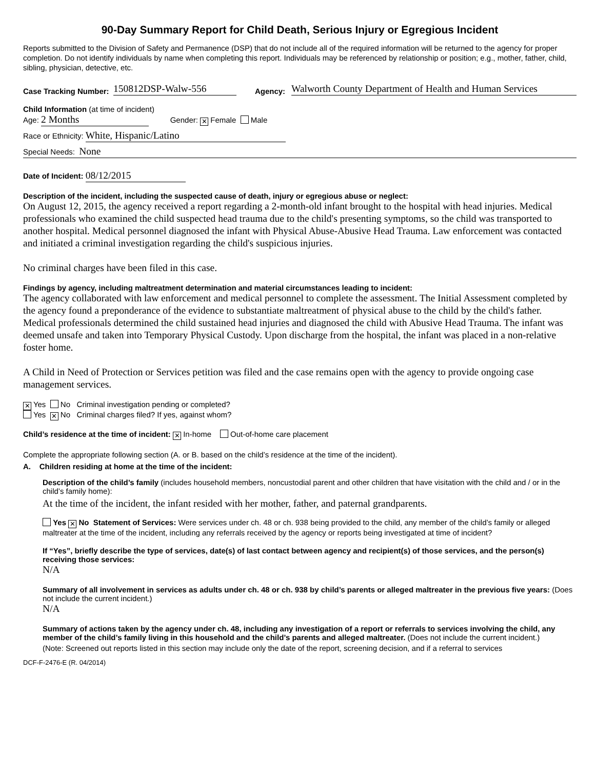90-Day Summary Report for Child Death, Serious Injury or Egregious Incident
Reports submitted to the Division of Safety and Permanence (DSP) that do not include all of the required information will be returned to the agency for proper completion. Do not identify individuals by name when completing this report. Individuals may be referenced by relationship or position; e.g., mother, father, child, sibling, physician, detective, etc.
Case Tracking Number: 150812DSP-Walw-556 Agency: Walworth County Department of Health and Human Services
Child Information (at time of incident)
Age: 2 Months Gender: ✕ Female Male
Race or Ethnicity: White, Hispanic/Latino
Special Needs: None
Date of Incident: 08/12/2015
Description of the incident, including the suspected cause of death, injury or egregious abuse or neglect:
On August 12, 2015, the agency received a report regarding a 2-month-old infant brought to the hospital with head injuries. Medical professionals who examined the child suspected head trauma due to the child's presenting symptoms, so the child was transported to another hospital. Medical personnel diagnosed the infant with Physical Abuse-Abusive Head Trauma. Law enforcement was contacted and initiated a criminal investigation regarding the child's suspicious injuries.
No criminal charges have been filed in this case.
Findings by agency, including maltreatment determination and material circumstances leading to incident:
The agency collaborated with law enforcement and medical personnel to complete the assessment. The Initial Assessment completed by the agency found a preponderance of the evidence to substantiate maltreatment of physical abuse to the child by the child's father. Medical professionals determined the child sustained head injuries and diagnosed the child with Abusive Head Trauma. The infant was deemed unsafe and taken into Temporary Physical Custody. Upon discharge from the hospital, the infant was placed in a non-relative foster home.
A Child in Need of Protection or Services petition was filed and the case remains open with the agency to provide ongoing case management services.
✕ Yes No Criminal investigation pending or completed?
Yes ✕ No Criminal charges filed? If yes, against whom?
Child’s residence at the time of incident: ✕ In-home Out-of-home care placement
Complete the appropriate following section (A. or B. based on the child’s residence at the time of the incident).
A. Children residing at home at the time of the incident:
Description of the child’s family (includes household members, noncustodial parent and other children that have visitation with the child and / or in the child’s family home):
At the time of the incident, the infant resided with her mother, father, and paternal grandparents.
Yes ✕ No Statement of Services: Were services under ch. 48 or ch. 938 being provided to the child, any member of the child’s family or alleged maltreater at the time of the incident, including any referrals received by the agency or reports being investigated at time of incident?
If “Yes”, briefly describe the type of services, date(s) of last contact between agency and recipient(s) of those services, and the person(s) receiving those services:
N/A
Summary of all involvement in services as adults under ch. 48 or ch. 938 by child’s parents or alleged maltreater in the previous five years: (Does not include the current incident.)
N/A
Summary of actions taken by the agency under ch. 48, including any investigation of a report or referrals to services involving the child, any member of the child’s family living in this household and the child’s parents and alleged maltreater. (Does not include the current incident.)
(Note: Screened out reports listed in this section may include only the date of the report, screening decision, and if a referral to services
DCF-F-2476-E (R. 04/2014)